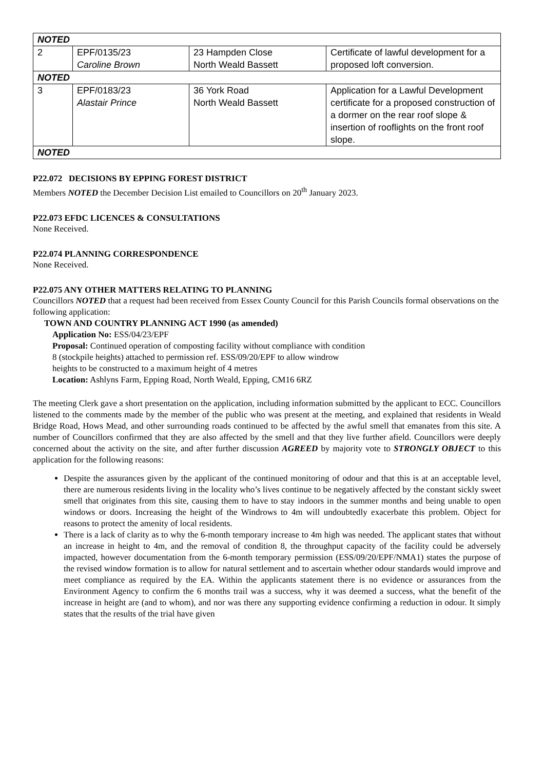| NOTED | | | |
| 2 | EPF/0135/23 Caroline Brown | 23 Hampden Close North Weald Bassett | Certificate of lawful development for a proposed loft conversion. |
| NOTED | | | |
| 3 | EPF/0183/23 Alastair Prince | 36 York Road North Weald Bassett | Application for a Lawful Development certificate for a proposed construction of a dormer on the rear roof slope & insertion of rooflights on the front roof slope. |
| NOTED | | | |
P22.072 DECISIONS BY EPPING FOREST DISTRICT
Members NOTED the December Decision List emailed to Councillors on 20<sup>th</sup> January 2023.
P22.073 EFDC LICENCES & CONSULTATIONS
None Received.
P22.074 PLANNING CORRESPONDENCE
None Received.
P22.075 ANY OTHER MATTERS RELATING TO PLANNING
Councillors NOTED that a request had been received from Essex County Council for this Parish Councils formal observations on the following application:
TOWN AND COUNTRY PLANNING ACT 1990 (as amended)
Application No: ESS/04/23/EPF
Proposal: Continued operation of composting facility without compliance with condition
8 (stockpile heights) attached to permission ref. ESS/09/20/EPF to allow windrow
heights to be constructed to a maximum height of 4 metres
Location: Ashlyns Farm, Epping Road, North Weald, Epping, CM16 6RZ
The meeting Clerk gave a short presentation on the application, including information submitted by the applicant to ECC. Councillors listened to the comments made by the member of the public who was present at the meeting, and explained that residents in Weald Bridge Road, Hows Mead, and other surrounding roads continued to be affected by the awful smell that emanates from this site. A number of Councillors confirmed that they are also affected by the smell and that they live further afield. Councillors were deeply concerned about the activity on the site, and after further discussion AGREED by majority vote to STRONGLY OBJECT to this application for the following reasons:
Despite the assurances given by the applicant of the continued monitoring of odour and that this is at an acceptable level, there are numerous residents living in the locality who’s lives continue to be negatively affected by the constant sickly sweet smell that originates from this site, causing them to have to stay indoors in the summer months and being unable to open windows or doors. Increasing the height of the Windrows to 4m will undoubtedly exacerbate this problem. Object for reasons to protect the amenity of local residents.
There is a lack of clarity as to why the 6-month temporary increase to 4m high was needed. The applicant states that without an increase in height to 4m, and the removal of condition 8, the throughput capacity of the facility could be adversely impacted, however documentation from the 6-month temporary permission (ESS/09/20/EPF/NMA1) states the purpose of the revised window formation is to allow for natural settlement and to ascertain whether odour standards would improve and meet compliance as required by the EA. Within the applicants statement there is no evidence or assurances from the Environment Agency to confirm the 6 months trail was a success, why it was deemed a success, what the benefit of the increase in height are (and to whom), and nor was there any supporting evidence confirming a reduction in odour. It simply states that the results of the trial have given